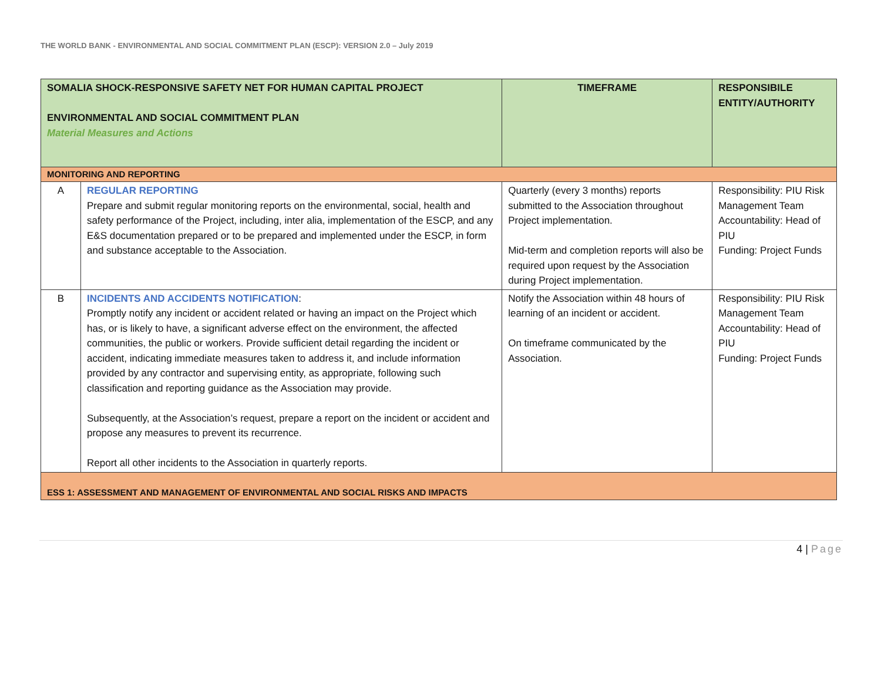THE WORLD BANK - ENVIRONMENTAL AND SOCIAL COMMITMENT PLAN (ESCP): VERSION 2.0 – July 2019
| SOMALIA SHOCK-RESPONSIVE SAFETY NET FOR HUMAN CAPITAL PROJECT ENVIRONMENTAL AND SOCIAL COMMITMENT PLAN Material Measures and Actions | | TIMEFRAME | RESPONSIBILE ENTITY/AUTHORITY |
| --- | --- | --- | --- |
| MONITORING AND REPORTING | | | |
| A | REGULAR REPORTING Prepare and submit regular monitoring reports on the environmental, social, health and safety performance of the Project, including, inter alia, implementation of the ESCP, and any E&S documentation prepared or to be prepared and implemented under the ESCP, in form and substance acceptable to the Association. | Quarterly (every 3 months) reports submitted to the Association throughout Project implementation. Mid-term and completion reports will also be required upon request by the Association during Project implementation. | Responsibility: PIU Risk Management Team Accountability: Head of PIU Funding: Project Funds |
| B | INCIDENTS AND ACCIDENTS NOTIFICATION : Promptly notify any incident or accident related or having an impact on the Project which has, or is likely to have, a significant adverse effect on the environment, the affected communities, the public or workers. Provide sufficient detail regarding the incident or accident, indicating immediate measures taken to address it, and include information provided by any contractor and supervising entity, as appropriate, following such classification and reporting guidance as the Association may provide. Subsequently, at the Association’s request, prepare a report on the incident or accident and propose any measures to prevent its recurrence. Report all other incidents to the Association in quarterly reports. | Notify the Association within 48 hours of learning of an incident or accident. On timeframe communicated by the Association. | Responsibility: PIU Risk Management Team Accountability: Head of PIU Funding: Project Funds |
| ESS 1: ASSESSMENT AND MANAGEMENT OF ENVIRONMENTAL AND SOCIAL RISKS AND IMPACTS | | | |
4 | Page